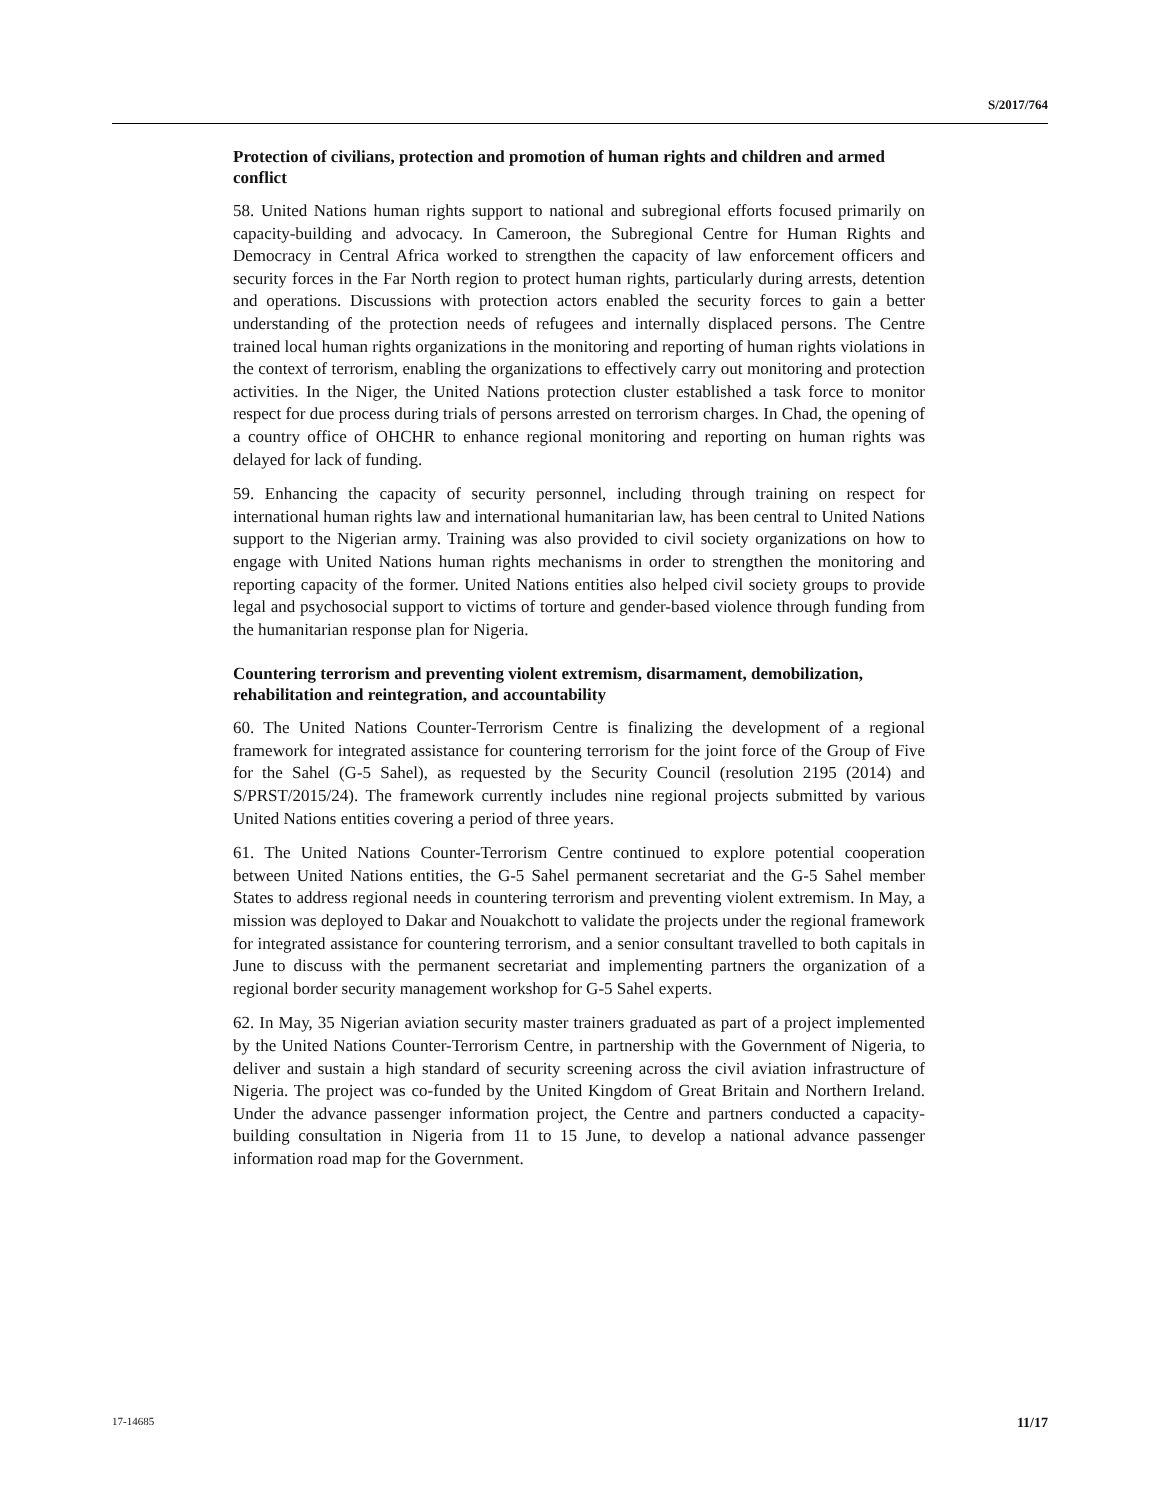S/2017/764
Protection of civilians, protection and promotion of human rights and children and armed conflict
58. United Nations human rights support to national and subregional efforts focused primarily on capacity-building and advocacy. In Cameroon, the Subregional Centre for Human Rights and Democracy in Central Africa worked to strengthen the capacity of law enforcement officers and security forces in the Far North region to protect human rights, particularly during arrests, detention and operations. Discussions with protection actors enabled the security forces to gain a better understanding of the protection needs of refugees and internally displaced persons. The Centre trained local human rights organizations in the monitoring and reporting of human rights violations in the context of terrorism, enabling the organizations to effectively carry out monitoring and protection activities. In the Niger, the United Nations protection cluster established a task force to monitor respect for due process during trials of persons arrested on terrorism charges. In Chad, the opening of a country office of OHCHR to enhance regional monitoring and reporting on human rights was delayed for lack of funding.
59. Enhancing the capacity of security personnel, including through training on respect for international human rights law and international humanitarian law, has been central to United Nations support to the Nigerian army. Training was also provided to civil society organizations on how to engage with United Nations human rights mechanisms in order to strengthen the monitoring and reporting capacity of the former. United Nations entities also helped civil society groups to provide legal and psychosocial support to victims of torture and gender-based violence through funding from the humanitarian response plan for Nigeria.
Countering terrorism and preventing violent extremism, disarmament, demobilization, rehabilitation and reintegration, and accountability
60. The United Nations Counter-Terrorism Centre is finalizing the development of a regional framework for integrated assistance for countering terrorism for the joint force of the Group of Five for the Sahel (G-5 Sahel), as requested by the Security Council (resolution 2195 (2014) and S/PRST/2015/24). The framework currently includes nine regional projects submitted by various United Nations entities covering a period of three years.
61. The United Nations Counter-Terrorism Centre continued to explore potential cooperation between United Nations entities, the G-5 Sahel permanent secretariat and the G-5 Sahel member States to address regional needs in countering terrorism and preventing violent extremism. In May, a mission was deployed to Dakar and Nouakchott to validate the projects under the regional framework for integrated assistance for countering terrorism, and a senior consultant travelled to both capitals in June to discuss with the permanent secretariat and implementing partners the organization of a regional border security management workshop for G-5 Sahel experts.
62. In May, 35 Nigerian aviation security master trainers graduated as part of a project implemented by the United Nations Counter-Terrorism Centre, in partnership with the Government of Nigeria, to deliver and sustain a high standard of security screening across the civil aviation infrastructure of Nigeria. The project was co-funded by the United Kingdom of Great Britain and Northern Ireland. Under the advance passenger information project, the Centre and partners conducted a capacity-building consultation in Nigeria from 11 to 15 June, to develop a national advance passenger information road map for the Government.
17-14685 11/17